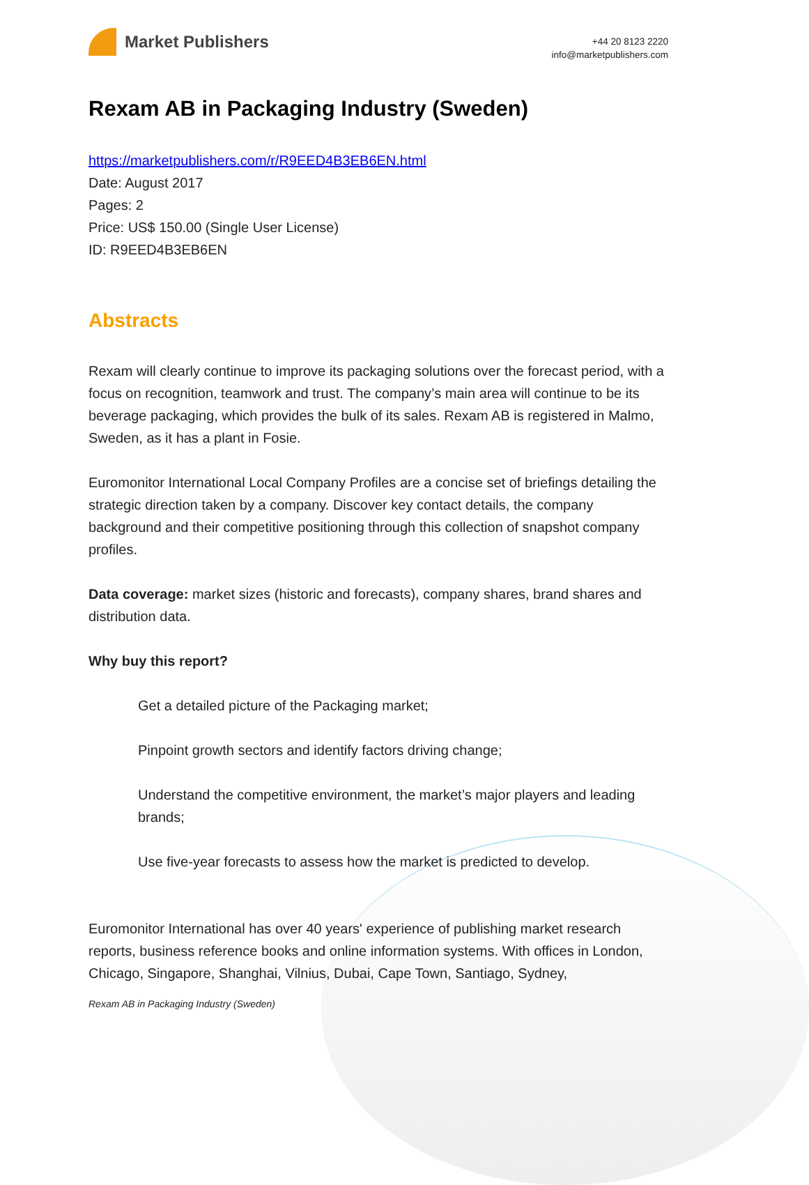Market Publishers
+44 20 8123 2220
info@marketpublishers.com
Rexam AB in Packaging Industry (Sweden)
https://marketpublishers.com/r/R9EED4B3EB6EN.html
Date: August 2017
Pages: 2
Price: US$ 150.00 (Single User License)
ID: R9EED4B3EB6EN
Abstracts
Rexam will clearly continue to improve its packaging solutions over the forecast period, with a focus on recognition, teamwork and trust. The company’s main area will continue to be its beverage packaging, which provides the bulk of its sales. Rexam AB is registered in Malmo, Sweden, as it has a plant in Fosie.
Euromonitor International Local Company Profiles are a concise set of briefings detailing the strategic direction taken by a company. Discover key contact details, the company background and their competitive positioning through this collection of snapshot company profiles.
Data coverage: market sizes (historic and forecasts), company shares, brand shares and distribution data.
Why buy this report?
Get a detailed picture of the Packaging market;
Pinpoint growth sectors and identify factors driving change;
Understand the competitive environment, the market’s major players and leading brands;
Use five-year forecasts to assess how the market is predicted to develop.
Euromonitor International has over 40 years' experience of publishing market research reports, business reference books and online information systems. With offices in London, Chicago, Singapore, Shanghai, Vilnius, Dubai, Cape Town, Santiago, Sydney,
Rexam AB in Packaging Industry (Sweden)